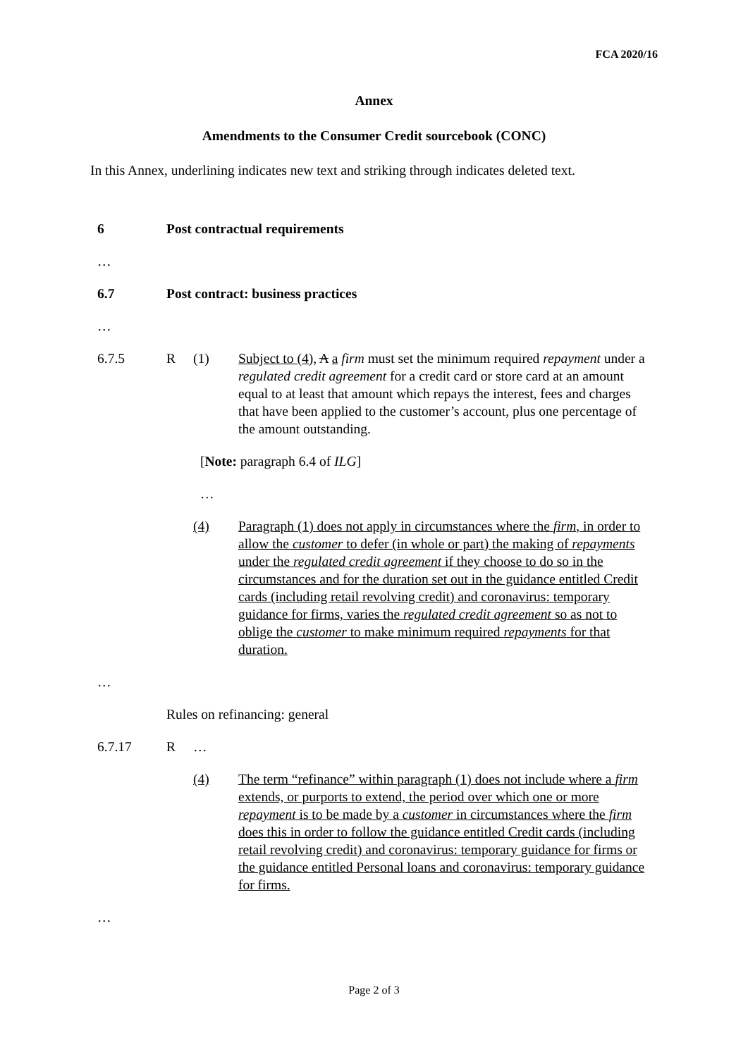FCA 2020/16
Annex
Amendments to the Consumer Credit sourcebook (CONC)
In this Annex, underlining indicates new text and striking through indicates deleted text.
6 Post contractual requirements
…
6.7 Post contract: business practices
…
6.7.5 R (1) Subject to (4), A a firm must set the minimum required repayment under a regulated credit agreement for a credit card or store card at an amount equal to at least that amount which repays the interest, fees and charges that have been applied to the customer’s account, plus one percentage of the amount outstanding.
[Note: paragraph 6.4 of ILG]
…
(4) Paragraph (1) does not apply in circumstances where the firm, in order to allow the customer to defer (in whole or part) the making of repayments under the regulated credit agreement if they choose to do so in the circumstances and for the duration set out in the guidance entitled Credit cards (including retail revolving credit) and coronavirus: temporary guidance for firms, varies the regulated credit agreement so as not to oblige the customer to make minimum required repayments for that duration.
…
Rules on refinancing: general
6.7.17 R …
(4) The term “refinance” within paragraph (1) does not include where a firm extends, or purports to extend, the period over which one or more repayment is to be made by a customer in circumstances where the firm does this in order to follow the guidance entitled Credit cards (including retail revolving credit) and coronavirus: temporary guidance for firms or the guidance entitled Personal loans and coronavirus: temporary guidance for firms.
…
Page 2 of 3